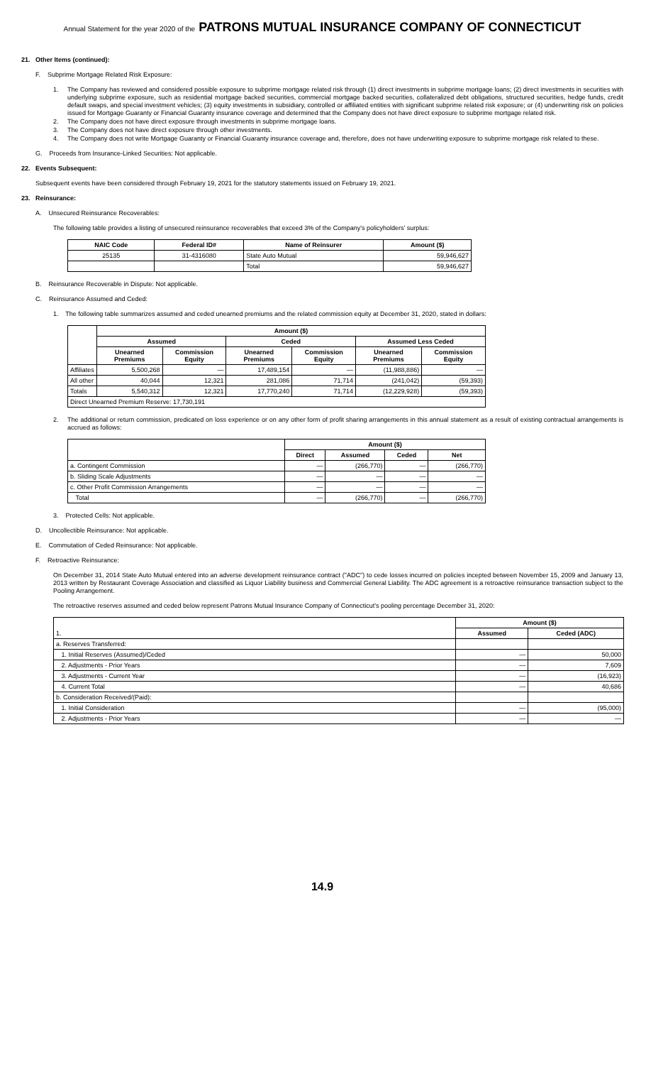Annual Statement for the year 2020 of the PATRONS MUTUAL INSURANCE COMPANY OF CONNECTICUT
21. Other Items (continued):
F. Subprime Mortgage Related Risk Exposure:
1. The Company has reviewed and considered possible exposure to subprime mortgage related risk through (1) direct investments in subprime mortgage loans; (2) direct investments in securities with underlying subprime exposure, such as residential mortgage backed securities, commercial mortgage backed securities, collateralized debt obligations, structured securities, hedge funds, credit default swaps, and special investment vehicles; (3) equity investments in subsidiary, controlled or affiliated entities with significant subprime related risk exposure; or (4) underwriting risk on policies issued for Mortgage Guaranty or Financial Guaranty insurance coverage and determined that the Company does not have direct exposure to subprime mortgage related risk.
2. The Company does not have direct exposure through investments in subprime mortgage loans.
3. The Company does not have direct exposure through other investments.
4. The Company does not write Mortgage Guaranty or Financial Guaranty insurance coverage and, therefore, does not have underwriting exposure to subprime mortgage risk related to these.
G. Proceeds from Insurance-Linked Securities: Not applicable.
22. Events Subsequent:
Subsequent events have been considered through February 19, 2021 for the statutory statements issued on February 19, 2021.
23. Reinsurance:
A. Unsecured Reinsurance Recoverables:
The following table provides a listing of unsecured reinsurance recoverables that exceed 3% of the Company's policyholders' surplus:
| NAIC Code | Federal ID# | Name of Reinsurer | Amount ($) |
| --- | --- | --- | --- |
| 25135 | 31-4316080 | State Auto Mutual | 59,946,627 |
| | | Total | 59,946,627 |
B. Reinsurance Recoverable in Dispute: Not applicable.
C. Reinsurance Assumed and Ceded:
1. The following table summarizes assumed and ceded unearned premiums and the related commission equity at December 31, 2020, stated in dollars:
| | Amount ($) | | | | | |
| --- | --- | --- | --- | --- | --- | --- |
| | Assumed | | Ceded | | Assumed Less Ceded | |
| | Unearned Premiums | Commission Equity | Unearned Premiums | Commission Equity | Unearned Premiums | Commission Equity |
| Affiliates | 5,500,268 | — | 17,489,154 | — | (11,988,886) | — |
| All other | 40,044 | 12,321 | 281,086 | 71,714 | (241,042) | (59,393) |
| Totals | 5,540,312 | 12,321 | 17,770,240 | 71,714 | (12,229,928) | (59,393) |
| Direct Unearned Premium Reserve: 17,730,191 | | | | | | |
2. The additional or return commission, predicated on loss experience or on any other form of profit sharing arrangements in this annual statement as a result of existing contractual arrangements is accrued as follows:
| | Amount ($) | | | |
| --- | --- | --- | --- | --- |
| | Direct | Assumed | Ceded | Net |
| a. Contingent Commission | — | (266,770) | — | (266,770) |
| b. Sliding Scale Adjustments | — | — | — | — |
| c. Other Profit Commission Arrangements | — | — | — | — |
| Total | — | (266,770) | — | (266,770) |
3. Protected Cells: Not applicable.
D. Uncollectible Reinsurance: Not applicable.
E. Commutation of Ceded Reinsurance: Not applicable.
F. Retroactive Reinsurance:
On December 31, 2014 State Auto Mutual entered into an adverse development reinsurance contract ("ADC") to cede losses incurred on policies incepted between November 15, 2009 and January 13, 2013 written by Restaurant Coverage Association and classified as Liquor Liability business and Commercial General Liability. The ADC agreement is a retroactive reinsurance transaction subject to the Pooling Arrangement.
The retroactive reserves assumed and ceded below represent Patrons Mutual Insurance Company of Connecticut's pooling percentage December 31, 2020:
| 1. | Amount ($) | |
| --- | --- | --- |
| | Assumed | Ceded (ADC) |
| a. Reserves Transferred: | | |
| 1. Initial Reserves (Assumed)/Ceded | — | 50,000 |
| 2. Adjustments - Prior Years | — | 7,609 |
| 3. Adjustments - Current Year | — | (16,923) |
| 4. Current Total | — | 40,686 |
| b. Consideration Received/(Paid): | | |
| 1. Initial Consideration | — | (95,000) |
| 2. Adjustments - Prior Years | — | — |
14.9